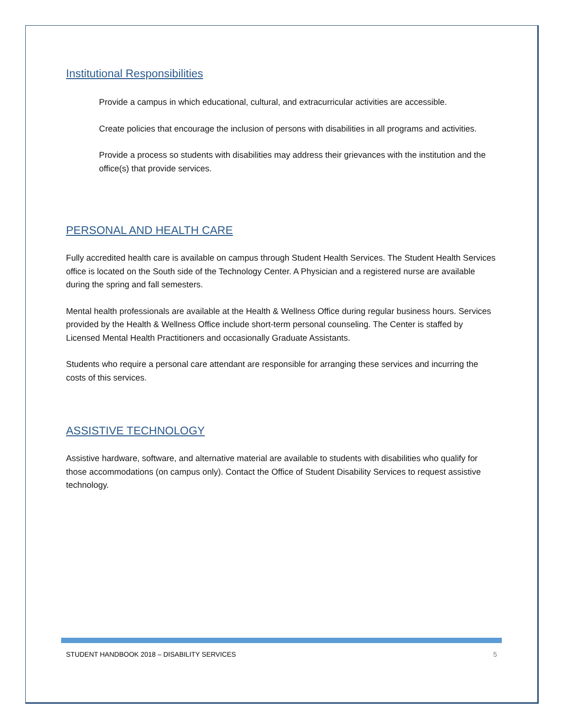Institutional Responsibilities
Provide a campus in which educational, cultural, and extracurricular activities are accessible.
Create policies that encourage the inclusion of persons with disabilities in all programs and activities.
Provide a process so students with disabilities may address their grievances with the institution and the office(s) that provide services.
PERSONAL AND HEALTH CARE
Fully accredited health care is available on campus through Student Health Services. The Student Health Services office is located on the South side of the Technology Center. A Physician and a registered nurse are available during the spring and fall semesters.
Mental health professionals are available at the Health & Wellness Office during regular business hours. Services provided by the Health & Wellness Office include short-term personal counseling. The Center is staffed by Licensed Mental Health Practitioners and occasionally Graduate Assistants.
Students who require a personal care attendant are responsible for arranging these services and incurring the costs of this services.
ASSISTIVE TECHNOLOGY
Assistive hardware, software, and alternative material are available to students with disabilities who qualify for those accommodations (on campus only). Contact the Office of Student Disability Services to request assistive technology.
STUDENT HANDBOOK 2018 – DISABILITY SERVICES 5